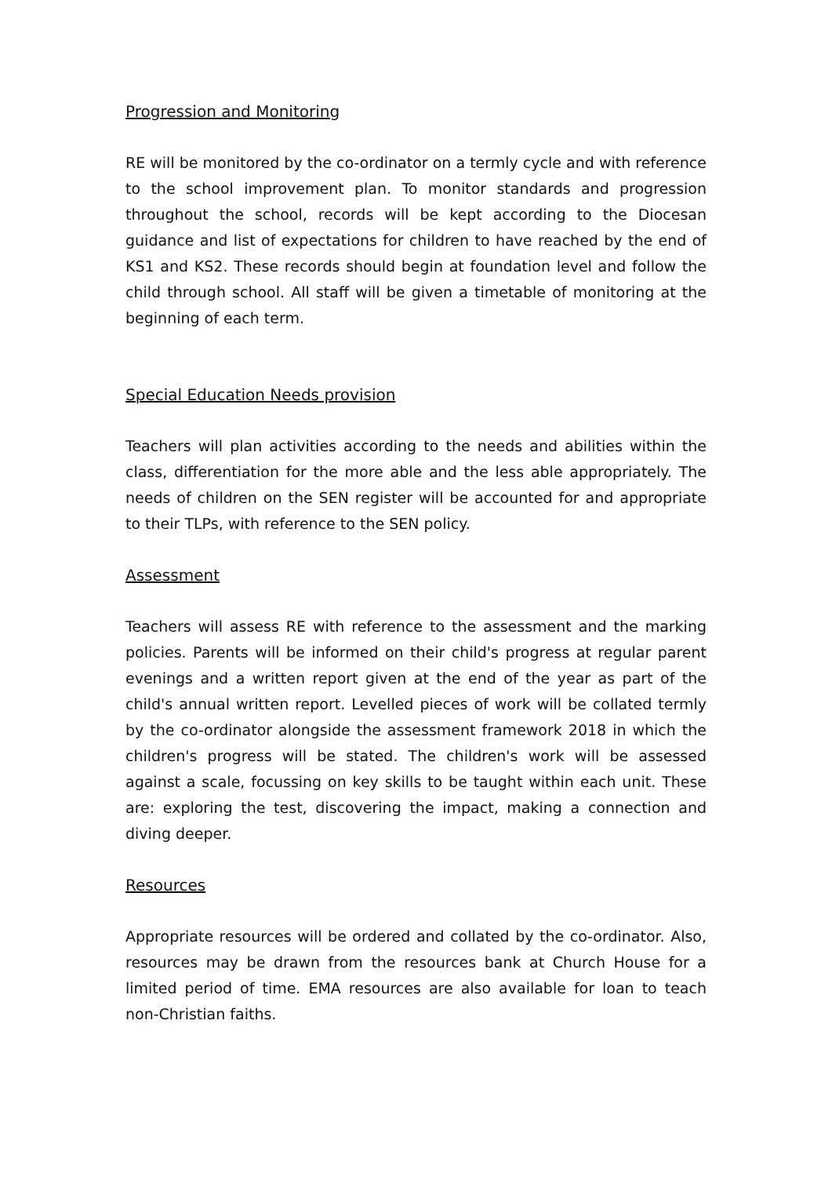Progression and Monitoring
RE will be monitored by the co-ordinator on a termly cycle and with reference to the school improvement plan. To monitor standards and progression throughout the school, records will be kept according to the Diocesan guidance and list of expectations for children to have reached by the end of KS1 and KS2. These records should begin at foundation level and follow the child through school. All staff will be given a timetable of monitoring at the beginning of each term.
Special Education Needs provision
Teachers will plan activities according to the needs and abilities within the class, differentiation for the more able and the less able appropriately. The needs of children on the SEN register will be accounted for and appropriate to their TLPs, with reference to the SEN policy.
Assessment
Teachers will assess RE with reference to the assessment and the marking policies. Parents will be informed on their child's progress at regular parent evenings and a written report given at the end of the year as part of the child's annual written report. Levelled pieces of work will be collated termly by the co-ordinator alongside the assessment framework 2018 in which the children's progress will be stated. The children's work will be assessed against a scale, focussing on key skills to be taught within each unit. These are: exploring the test, discovering the impact, making a connection and diving deeper.
Resources
Appropriate resources will be ordered and collated by the co-ordinator. Also, resources may be drawn from the resources bank at Church House for a limited period of time. EMA resources are also available for loan to teach non-Christian faiths.